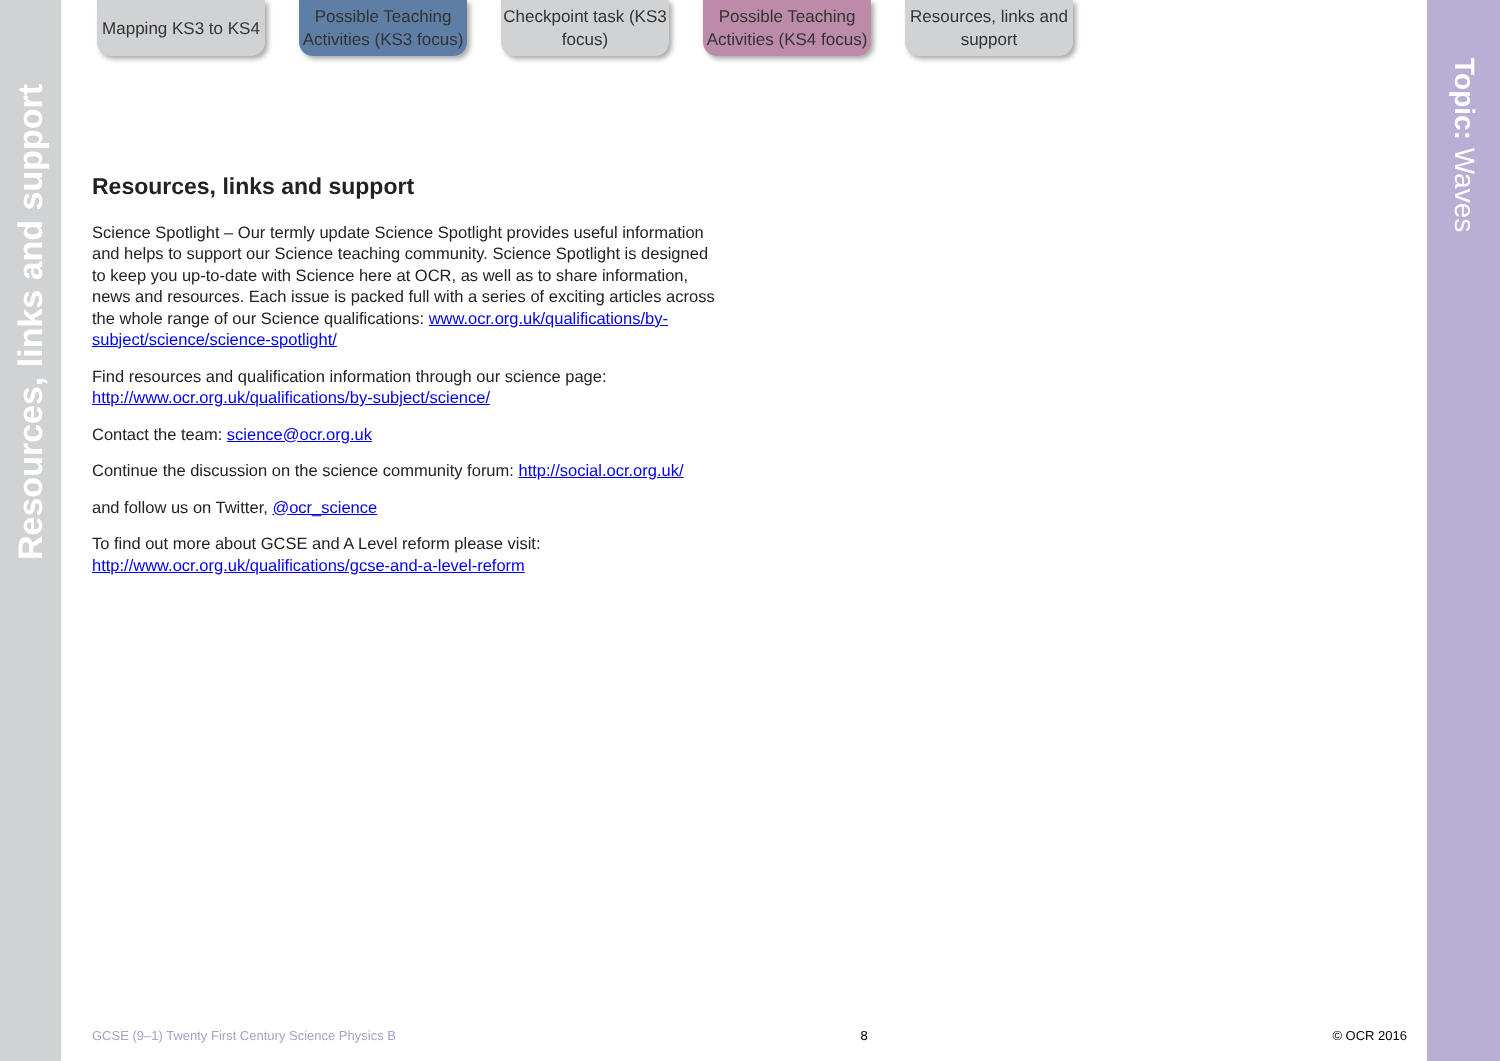Resources, links and support
Topic: Waves
Mapping KS3 to KS4
Possible Teaching Activities (KS3 focus)
Checkpoint task (KS3 focus)
Possible Teaching Activities (KS4 focus)
Resources, links and support
Resources, links and support
Science Spotlight – Our termly update Science Spotlight provides useful information and helps to support our Science teaching community. Science Spotlight is designed to keep you up-to-date with Science here at OCR, as well as to share information, news and resources. Each issue is packed full with a series of exciting articles across the whole range of our Science qualifications: www.ocr.org.uk/qualifications/by-subject/science/science-spotlight/
Find resources and qualification information through our science page: http://www.ocr.org.uk/qualifications/by-subject/science/
Contact the team: science@ocr.org.uk
Continue the discussion on the science community forum: http://social.ocr.org.uk/
and follow us on Twitter, @ocr_science
To find out more about GCSE and A Level reform please visit: http://www.ocr.org.uk/qualifications/gcse-and-a-level-reform
GCSE (9–1) Twenty First Century Science Physics B 8 © OCR 2016